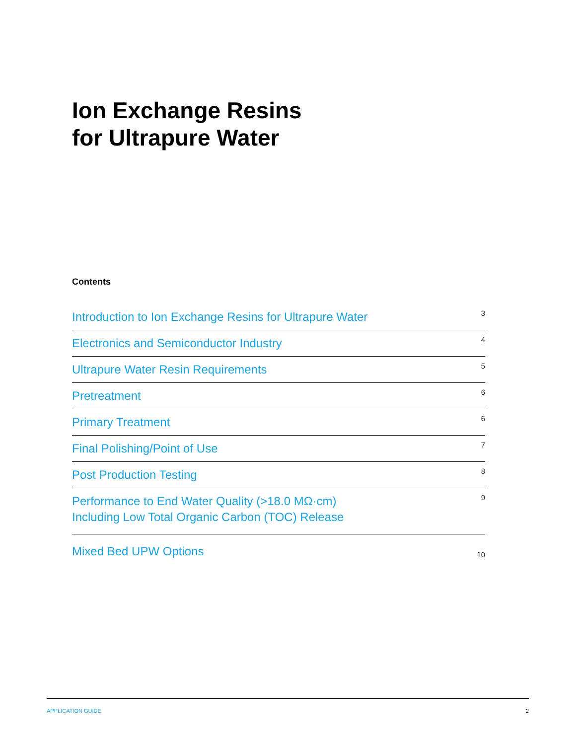Ion Exchange Resins
for Ultrapure Water
Contents
Introduction to Ion Exchange Resins for Ultrapure Water 3
Electronics and Semiconductor Industry 4
Ultrapure Water Resin Requirements 5
Pretreatment 6
Primary Treatment 6
Final Polishing/Point of Use 7
Post Production Testing 8
Performance to End Water Quality (>18.0 MΩ·cm)
Including Low Total Organic Carbon (TOC) Release 9
Mixed Bed UPW Options 10
APPLICATION GUIDE 2